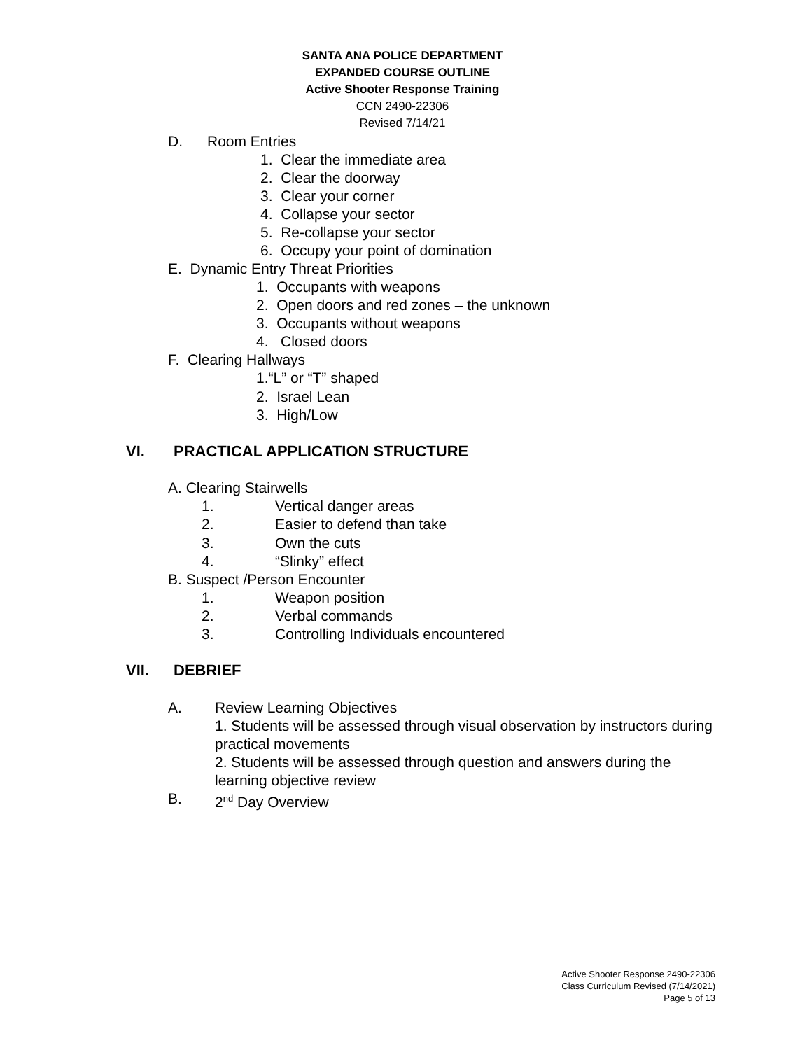SANTA ANA POLICE DEPARTMENT
EXPANDED COURSE OUTLINE
Active Shooter Response Training
CCN 2490-22306
Revised 7/14/21
D. Room Entries
1. Clear the immediate area
2. Clear the doorway
3. Clear your corner
4. Collapse your sector
5. Re-collapse your sector
6. Occupy your point of domination
E. Dynamic Entry Threat Priorities
1. Occupants with weapons
2. Open doors and red zones – the unknown
3. Occupants without weapons
4. Closed doors
F. Clearing Hallways
1.“L” or “T” shaped
2. Israel Lean
3. High/Low
VI. PRACTICAL APPLICATION STRUCTURE
A. Clearing Stairwells
1. Vertical danger areas
2. Easier to defend than take
3. Own the cuts
4. “Slinky” effect
B. Suspect /Person Encounter
1. Weapon position
2. Verbal commands
3. Controlling Individuals encountered
VII. DEBRIEF
A. Review Learning Objectives
1. Students will be assessed through visual observation by instructors during practical movements
2. Students will be assessed through question and answers during the learning objective review
B. 2<sup>nd</sup> Day Overview
Active Shooter Response 2490-22306
Class Curriculum Revised (7/14/2021)
Page 5 of 13